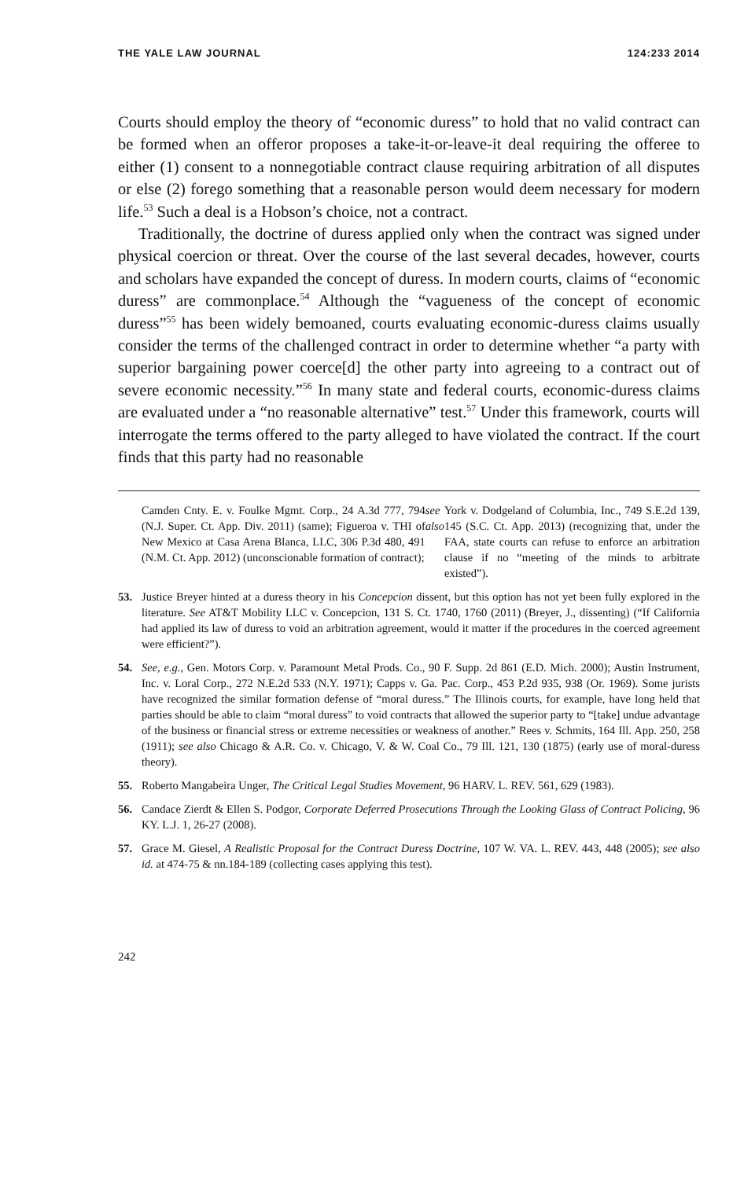THE YALE LAW JOURNAL 124:233 2014
Courts should employ the theory of “economic duress” to hold that no valid contract can be formed when an offeror proposes a take-it-or-leave-it deal requiring the offeree to either (1) consent to a nonnegotiable contract clause requiring arbitration of all disputes or else (2) forego something that a reasonable person would deem necessary for modern life.<sup>53</sup> Such a deal is a Hobson’s choice, not a contract.
Traditionally, the doctrine of duress applied only when the contract was signed under physical coercion or threat. Over the course of the last several decades, however, courts and scholars have expanded the concept of duress. In modern courts, claims of “economic duress” are commonplace.<sup>54</sup> Although the “vagueness of the concept of economic duress”<sup>55</sup> has been widely bemoaned, courts evaluating economic-duress claims usually consider the terms of the challenged contract in order to determine whether “a party with superior bargaining power coerce[d] the other party into agreeing to a contract out of severe economic necessity.”<sup>56</sup> In many state and federal courts, economic-duress claims are evaluated under a “no reasonable alternative” test.<sup>57</sup> Under this framework, courts will interrogate the terms offered to the party alleged to have violated the contract. If the court finds that this party had no reasonable
Camden Cnty. E. v. Foulke Mgmt. Corp., 24 A.3d 777, 794 (N.J. Super. Ct. App. Div. 2011) (same); Figueroa v. THI of New Mexico at Casa Arena Blanca, LLC, 306 P.3d 480, 491 (N.M. Ct. App. 2012) (unconscionable formation of contract); see also York v. Dodgeland of Columbia, Inc., 749 S.E.2d 139, 145 (S.C. Ct. App. 2013) (recognizing that, under the FAA, state courts can refuse to enforce an arbitration clause if no “meeting of the minds to arbitrate existed”).
53. Justice Breyer hinted at a duress theory in his Concepcion dissent, but this option has not yet been fully explored in the literature. See AT&T Mobility LLC v. Concepcion, 131 S. Ct. 1740, 1760 (2011) (Breyer, J., dissenting) (“If California had applied its law of duress to void an arbitration agreement, would it matter if the procedures in the coerced agreement were efficient?”).
54. See, e.g., Gen. Motors Corp. v. Paramount Metal Prods. Co., 90 F. Supp. 2d 861 (E.D. Mich. 2000); Austin Instrument, Inc. v. Loral Corp., 272 N.E.2d 533 (N.Y. 1971); Capps v. Ga. Pac. Corp., 453 P.2d 935, 938 (Or. 1969). Some jurists have recognized the similar formation defense of “moral duress.” The Illinois courts, for example, have long held that parties should be able to claim “moral duress” to void contracts that allowed the superior party to “[take] undue advantage of the business or financial stress or extreme necessities or weakness of another.” Rees v. Schmits, 164 Ill. App. 250, 258 (1911); see also Chicago & A.R. Co. v. Chicago, V. & W. Coal Co., 79 Ill. 121, 130 (1875) (early use of moral-duress theory).
55. Roberto Mangabeira Unger, The Critical Legal Studies Movement, 96 HARV. L. REV. 561, 629 (1983).
56. Candace Zierdt & Ellen S. Podgor, Corporate Deferred Prosecutions Through the Looking Glass of Contract Policing, 96 KY. L.J. 1, 26-27 (2008).
57. Grace M. Giesel, A Realistic Proposal for the Contract Duress Doctrine, 107 W. VA. L. REV. 443, 448 (2005); see also id. at 474-75 & nn.184-189 (collecting cases applying this test).
242